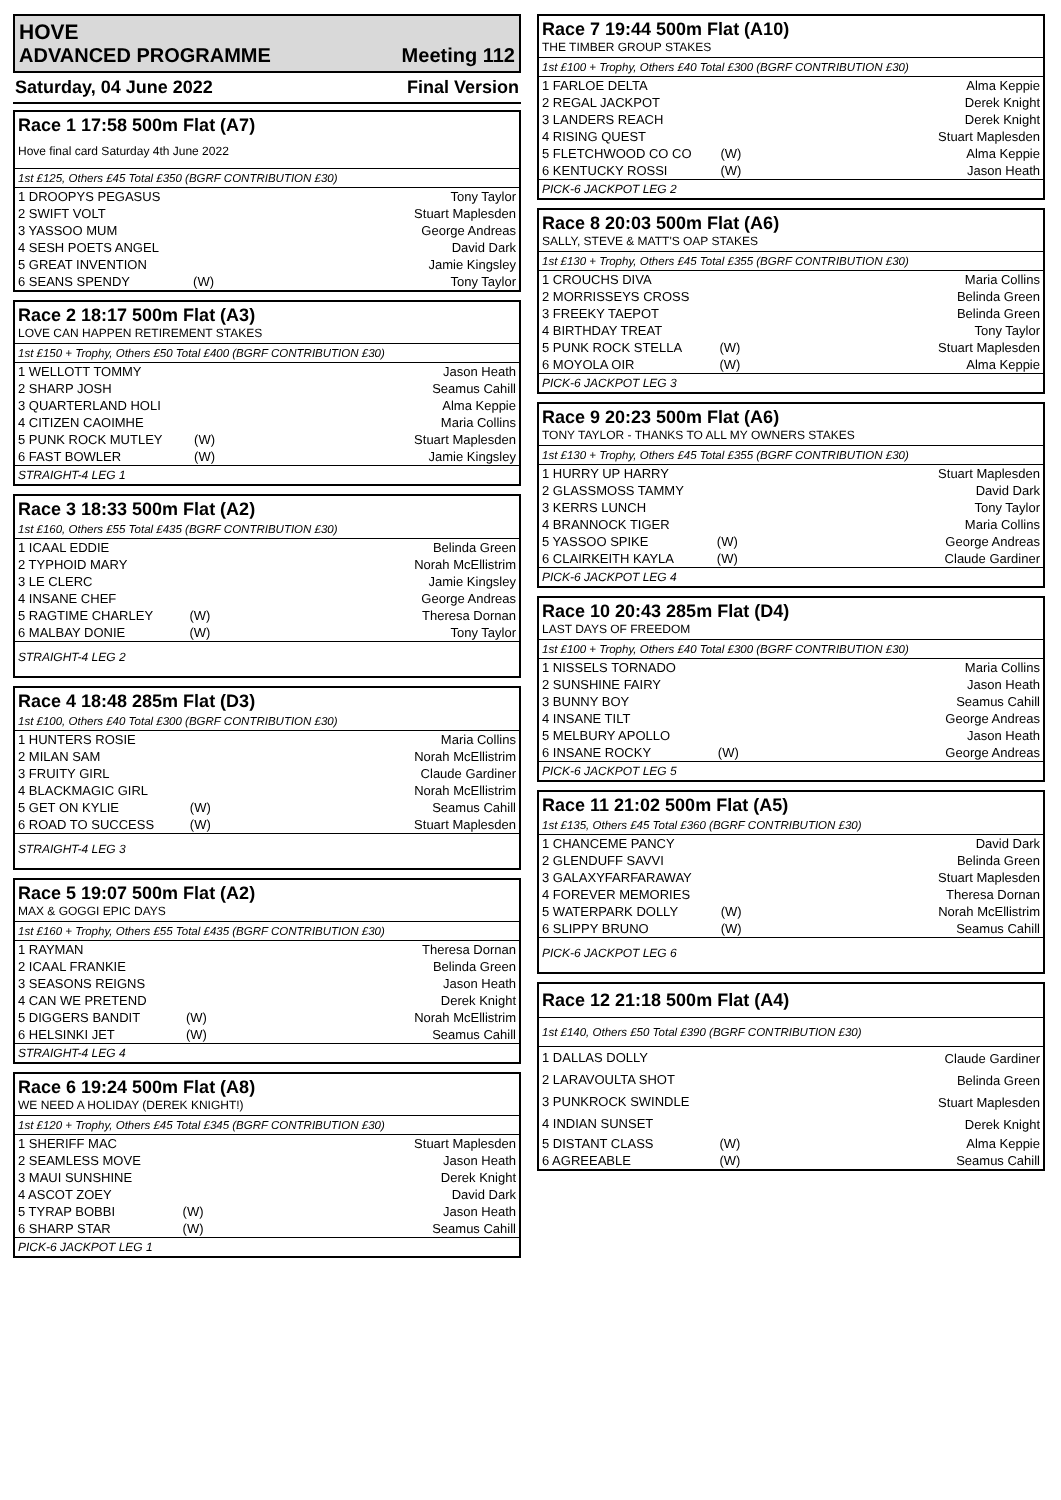HOVE
ADVANCED PROGRAMME Meeting 112
Saturday, 04 June 2022 Final Version
Race 1 17:58 500m Flat (A7)
Hove final card Saturday 4th June 2022
1st £125, Others £45 Total £350 (BGRF CONTRIBUTION £30)
| 1 DROOPYS PEGASUS | | Tony Taylor |
| 2 SWIFT VOLT | | Stuart Maplesden |
| 3 YASSOO MUM | | George Andreas |
| 4 SESH POETS ANGEL | | David Dark |
| 5 GREAT INVENTION | | Jamie Kingsley |
| 6 SEANS SPENDY | (W) | Tony Taylor |
Race 2 18:17 500m Flat (A3)
LOVE CAN HAPPEN RETIREMENT STAKES
1st £150 + Trophy, Others £50 Total £400 (BGRF CONTRIBUTION £30)
| 1 WELLOTT TOMMY | | Jason Heath |
| 2 SHARP JOSH | | Seamus Cahill |
| 3 QUARTERLAND HOLI | | Alma Keppie |
| 4 CITIZEN CAOIMHE | | Maria Collins |
| 5 PUNK ROCK MUTLEY | (W) | Stuart Maplesden |
| 6 FAST BOWLER | (W) | Jamie Kingsley |
STRAIGHT-4 LEG 1
Race 3 18:33 500m Flat (A2)
1st £160, Others £55 Total £435 (BGRF CONTRIBUTION £30)
| 1 ICAAL EDDIE | | Belinda Green |
| 2 TYPHOID MARY | | Norah McEllistrim |
| 3 LE CLERC | | Jamie Kingsley |
| 4 INSANE CHEF | | George Andreas |
| 5 RAGTIME CHARLEY | (W) | Theresa Dornan |
| 6 MALBAY DONIE | (W) | Tony Taylor |
STRAIGHT-4 LEG 2
Race 4 18:48 285m Flat (D3)
1st £100, Others £40 Total £300 (BGRF CONTRIBUTION £30)
| 1 HUNTERS ROSIE | | Maria Collins |
| 2 MILAN SAM | | Norah McEllistrim |
| 3 FRUITY GIRL | | Claude Gardiner |
| 4 BLACKMAGIC GIRL | | Norah McEllistrim |
| 5 GET ON KYLIE | (W) | Seamus Cahill |
| 6 ROAD TO SUCCESS | (W) | Stuart Maplesden |
STRAIGHT-4 LEG 3
Race 5 19:07 500m Flat (A2)
MAX & GOGGI EPIC DAYS
1st £160 + Trophy, Others £55 Total £435 (BGRF CONTRIBUTION £30)
| 1 RAYMAN | | Theresa Dornan |
| 2 ICAAL FRANKIE | | Belinda Green |
| 3 SEASONS REIGNS | | Jason Heath |
| 4 CAN WE PRETEND | | Derek Knight |
| 5 DIGGERS BANDIT | (W) | Norah McEllistrim |
| 6 HELSINKI JET | (W) | Seamus Cahill |
STRAIGHT-4 LEG 4
Race 6 19:24 500m Flat (A8)
WE NEED A HOLIDAY (DEREK KNIGHT!)
1st £120 + Trophy, Others £45 Total £345 (BGRF CONTRIBUTION £30)
| 1 SHERIFF MAC | | Stuart Maplesden |
| 2 SEAMLESS MOVE | | Jason Heath |
| 3 MAUI SUNSHINE | | Derek Knight |
| 4 ASCOT ZOEY | | David Dark |
| 5 TYRAP BOBBI | (W) | Jason Heath |
| 6 SHARP STAR | (W) | Seamus Cahill |
PICK-6 JACKPOT LEG 1
Race 7 19:44 500m Flat (A10)
THE TIMBER GROUP STAKES
1st £100 + Trophy, Others £40 Total £300 (BGRF CONTRIBUTION £30)
| 1 FARLOE DELTA | | Alma Keppie |
| 2 REGAL JACKPOT | | Derek Knight |
| 3 LANDERS REACH | | Derek Knight |
| 4 RISING QUEST | | Stuart Maplesden |
| 5 FLETCHWOOD CO CO | (W) | Alma Keppie |
| 6 KENTUCKY ROSSI | (W) | Jason Heath |
PICK-6 JACKPOT LEG 2
Race 8 20:03 500m Flat (A6)
SALLY, STEVE & MATT'S OAP STAKES
1st £130 + Trophy, Others £45 Total £355 (BGRF CONTRIBUTION £30)
| 1 CROUCHS DIVA | | Maria Collins |
| 2 MORRISSEYS CROSS | | Belinda Green |
| 3 FREEKY TAEPOT | | Belinda Green |
| 4 BIRTHDAY TREAT | | Tony Taylor |
| 5 PUNK ROCK STELLA | (W) | Stuart Maplesden |
| 6 MOYOLA OIR | (W) | Alma Keppie |
PICK-6 JACKPOT LEG 3
Race 9 20:23 500m Flat (A6)
TONY TAYLOR - THANKS TO ALL MY OWNERS STAKES
1st £130 + Trophy, Others £45 Total £355 (BGRF CONTRIBUTION £30)
| 1 HURRY UP HARRY | | Stuart Maplesden |
| 2 GLASSMOSS TAMMY | | David Dark |
| 3 KERRS LUNCH | | Tony Taylor |
| 4 BRANNOCK TIGER | | Maria Collins |
| 5 YASSOO SPIKE | (W) | George Andreas |
| 6 CLAIRKEITH KAYLA | (W) | Claude Gardiner |
PICK-6 JACKPOT LEG 4
Race 10 20:43 285m Flat (D4)
LAST DAYS OF FREEDOM
1st £100 + Trophy, Others £40 Total £300 (BGRF CONTRIBUTION £30)
| 1 NISSELS TORNADO | | Maria Collins |
| 2 SUNSHINE FAIRY | | Jason Heath |
| 3 BUNNY BOY | | Seamus Cahill |
| 4 INSANE TILT | | George Andreas |
| 5 MELBURY APOLLO | | Jason Heath |
| 6 INSANE ROCKY | (W) | George Andreas |
PICK-6 JACKPOT LEG 5
Race 11 21:02 500m Flat (A5)
1st £135, Others £45 Total £360 (BGRF CONTRIBUTION £30)
| 1 CHANCEME PANCY | | David Dark |
| 2 GLENDUFF SAVVI | | Belinda Green |
| 3 GALAXYFARFARAWAY | | Stuart Maplesden |
| 4 FOREVER MEMORIES | | Theresa Dornan |
| 5 WATERPARK DOLLY | (W) | Norah McEllistrim |
| 6 SLIPPY BRUNO | (W) | Seamus Cahill |
PICK-6 JACKPOT LEG 6
Race 12 21:18 500m Flat (A4)
1st £140, Others £50 Total £390 (BGRF CONTRIBUTION £30)
| 1 DALLAS DOLLY | | Claude Gardiner |
| 2 LARAVOULTA SHOT | | Belinda Green |
| 3 PUNKROCK SWINDLE | | Stuart Maplesden |
| 4 INDIAN SUNSET | | Derek Knight |
| 5 DISTANT CLASS | (W) | Alma Keppie |
| 6 AGREEABLE | (W) | Seamus Cahill |